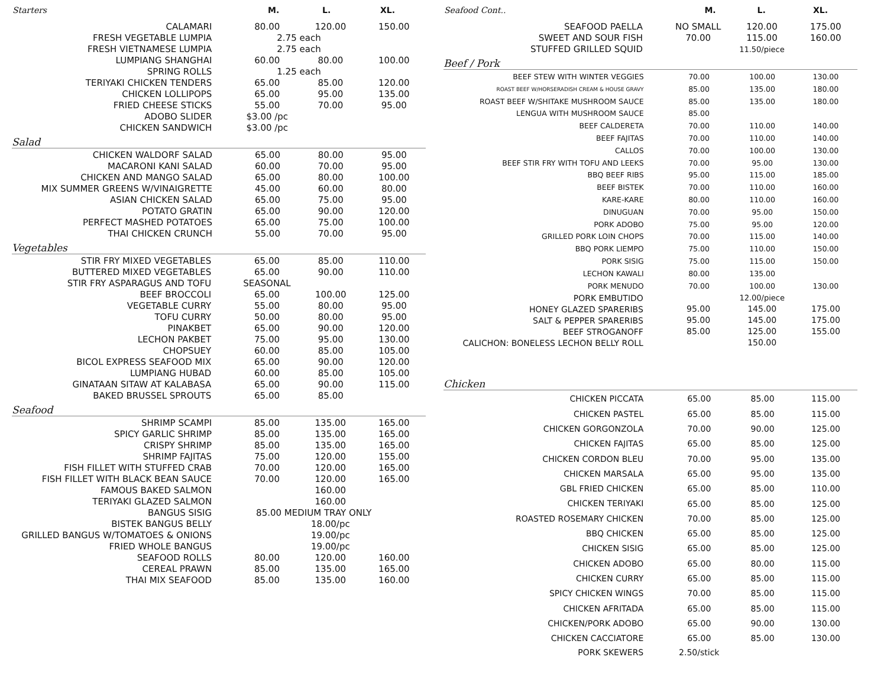| Starters | M. | L. | XL. |
| --- | --- | --- | --- |
| CALAMARI | 80.00 | 120.00 | 150.00 |
| FRESH VEGETABLE LUMPIA | 2.75 each | | |
| FRESH VIETNAMESE LUMPIA | 2.75 each | | |
| LUMPIANG SHANGHAI | 60.00 | 80.00 | 100.00 |
| SPRING ROLLS | 1.25 each | | |
| TERIYAKI CHICKEN TENDERS | 65.00 | 85.00 | 120.00 |
| CHICKEN LOLLIPOPS | 65.00 | 95.00 | 135.00 |
| FRIED CHEESE STICKS | 55.00 | 70.00 | 95.00 |
| ADOBO SLIDER | $3.00 /pc | | |
| CHICKEN SANDWICH | $3.00 /pc | | |
Salad
| CHICKEN WALDORF SALAD | 65.00 | 80.00 | 95.00 |
| MACARONI KANI SALAD | 60.00 | 70.00 | 95.00 |
| CHICKEN AND MANGO SALAD | 65.00 | 80.00 | 100.00 |
| MIX SUMMER GREENS W/VINAIGRETTE | 45.00 | 60.00 | 80.00 |
| ASIAN CHICKEN SALAD | 65.00 | 75.00 | 95.00 |
| POTATO GRATIN | 65.00 | 90.00 | 120.00 |
| PERFECT MASHED POTATOES | 65.00 | 75.00 | 100.00 |
| THAI CHICKEN CRUNCH | 55.00 | 70.00 | 95.00 |
Vegetables
| STIR FRY MIXED VEGETABLES | 65.00 | 85.00 | 110.00 |
| BUTTERED MIXED VEGETABLES | 65.00 | 90.00 | 110.00 |
| STIR FRY ASPARAGUS AND TOFU | SEASONAL | | |
| BEEF BROCCOLI | 65.00 | 100.00 | 125.00 |
| VEGETABLE CURRY | 55.00 | 80.00 | 95.00 |
| TOFU CURRY | 50.00 | 80.00 | 95.00 |
| PINAKBET | 65.00 | 90.00 | 120.00 |
| LECHON PAKBET | 75.00 | 95.00 | 130.00 |
| CHOPSUEY | 60.00 | 85.00 | 105.00 |
| BICOL EXPRESS SEAFOOD MIX | 65.00 | 90.00 | 120.00 |
| LUMPIANG HUBAD | 60.00 | 85.00 | 105.00 |
| GINATAAN SITAW AT KALABASA | 65.00 | 90.00 | 115.00 |
| BAKED BRUSSEL SPROUTS | 65.00 | 85.00 | |
Seafood
| SHRIMP SCAMPI | 85.00 | 135.00 | 165.00 |
| SPICY GARLIC SHRIMP | 85.00 | 135.00 | 165.00 |
| CRISPY SHRIMP | 85.00 | 135.00 | 165.00 |
| SHRIMP FAJITAS | 75.00 | 120.00 | 155.00 |
| FISH FILLET WITH STUFFED CRAB | 70.00 | 120.00 | 165.00 |
| FISH FILLET WITH BLACK BEAN SAUCE | 70.00 | 120.00 | 165.00 |
| FAMOUS BAKED SALMON | | 160.00 | |
| TERIYAKI GLAZED SALMON | | 160.00 | |
| BANGUS SISIG | 85.00 MEDIUM TRAY ONLY | | |
| BISTEK BANGUS BELLY | | 18.00/pc | |
| GRILLED BANGUS W/TOMATOES & ONIONS | | 19.00/pc | |
| FRIED WHOLE BANGUS | | 19.00/pc | |
| SEAFOOD ROLLS | 80.00 | 120.00 | 160.00 |
| CEREAL PRAWN | 85.00 | 135.00 | 165.00 |
| THAI MIX SEAFOOD | 85.00 | 135.00 | 160.00 |
| Seafood Cont.. | M. | L. | XL. |
| --- | --- | --- | --- |
| SEAFOOD PAELLA | NO SMALL | 120.00 | 175.00 |
| SWEET AND SOUR FISH | 70.00 | 115.00 | 160.00 |
| STUFFED GRILLED SQUID | | 11.50/piece | |
Beef / Pork
| BEEF STEW WITH WINTER VEGGIES | 70.00 | 100.00 | 130.00 |
| ROAST BEEF W/HORSERADISH CREAM & HOUSE GRAVY | 85.00 | 135.00 | 180.00 |
| ROAST BEEF W/SHITAKE MUSHROOM SAUCE | 85.00 | 135.00 | 180.00 |
| LENGUA WITH MUSHROOM SAUCE | 85.00 | | |
| BEEF CALDERETA | 70.00 | 110.00 | 140.00 |
| BEEF FAJITAS | 70.00 | 110.00 | 140.00 |
| CALLOS | 70.00 | 100.00 | 130.00 |
| BEEF STIR FRY WITH TOFU AND LEEKS | 70.00 | 95.00 | 130.00 |
| BBQ BEEF RIBS | 95.00 | 115.00 | 185.00 |
| BEEF BISTEK | 70.00 | 110.00 | 160.00 |
| KARE-KARE | 80.00 | 110.00 | 160.00 |
| DINUGUAN | 70.00 | 95.00 | 150.00 |
| PORK ADOBO | 75.00 | 95.00 | 120.00 |
| GRILLED PORK LOIN CHOPS | 70.00 | 115.00 | 140.00 |
| BBQ PORK LIEMPO | 75.00 | 110.00 | 150.00 |
| PORK SISIG | 75.00 | 115.00 | 150.00 |
| LECHON KAWALI | 80.00 | 135.00 | |
| PORK MENUDO | 70.00 | 100.00 | 130.00 |
| PORK EMBUTIDO | | 12.00/piece | |
| HONEY GLAZED SPARERIBS | 95.00 | 145.00 | 175.00 |
| SALT & PEPPER SPARERIBS | 95.00 | 145.00 | 175.00 |
| BEEF STROGANOFF | 85.00 | 125.00 | 155.00 |
| CALICHON: BONELESS LECHON BELLY ROLL | | 150.00 | |
Chicken
| CHICKEN PICCATA | 65.00 | 85.00 | 115.00 |
| CHICKEN PASTEL | 65.00 | 85.00 | 115.00 |
| CHICKEN GORGONZOLA | 70.00 | 90.00 | 125.00 |
| CHICKEN FAJITAS | 65.00 | 85.00 | 125.00 |
| CHICKEN CORDON BLEU | 70.00 | 95.00 | 135.00 |
| CHICKEN MARSALA | 65.00 | 95.00 | 135.00 |
| GBL FRIED CHICKEN | 65.00 | 85.00 | 110.00 |
| CHICKEN TERIYAKI | 65.00 | 85.00 | 125.00 |
| ROASTED ROSEMARY CHICKEN | 70.00 | 85.00 | 125.00 |
| BBQ CHICKEN | 65.00 | 85.00 | 125.00 |
| CHICKEN SISIG | 65.00 | 85.00 | 125.00 |
| CHICKEN ADOBO | 65.00 | 80.00 | 115.00 |
| CHICKEN CURRY | 65.00 | 85.00 | 115.00 |
| SPICY CHICKEN WINGS | 70.00 | 85.00 | 115.00 |
| CHICKEN AFRITADA | 65.00 | 85.00 | 115.00 |
| CHICKEN/PORK ADOBO | 65.00 | 90.00 | 130.00 |
| CHICKEN CACCIATORE | 65.00 | 85.00 | 130.00 |
| PORK SKEWERS | 2.50/stick | | |